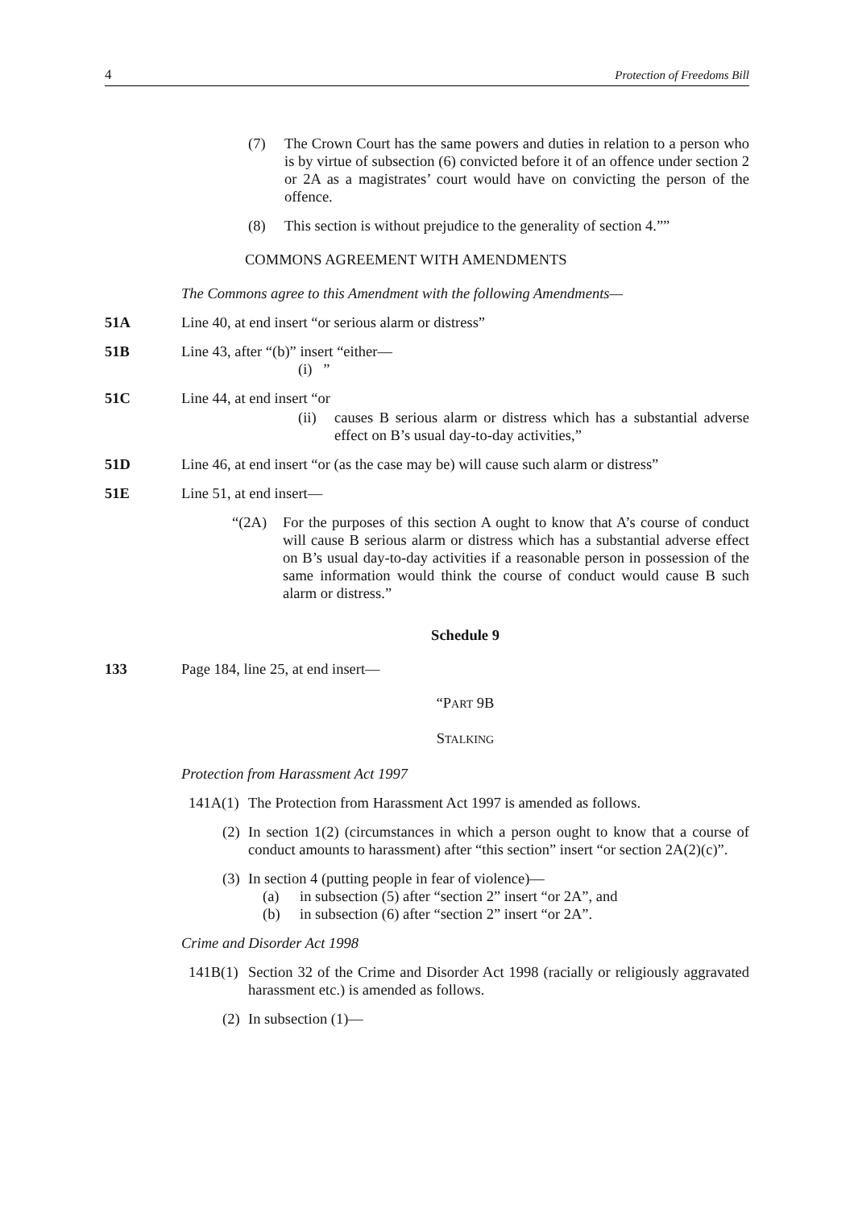4 Protection of Freedoms Bill
(7) The Crown Court has the same powers and duties in relation to a person who is by virtue of subsection (6) convicted before it of an offence under section 2 or 2A as a magistrates’ court would have on convicting the person of the offence.
(8) This section is without prejudice to the generality of section 4.””
COMMONS AGREEMENT WITH AMENDMENTS
The Commons agree to this Amendment with the following Amendments—
51A Line 40, at end insert “or serious alarm or distress”
51B Line 43, after “(b)” insert “either—
(i) ”
51C Line 44, at end insert “or
(ii) causes B serious alarm or distress which has a substantial adverse effect on B’s usual day-to-day activities,”
51D Line 46, at end insert “or (as the case may be) will cause such alarm or distress”
51E Line 51, at end insert—
“(2A) For the purposes of this section A ought to know that A’s course of conduct will cause B serious alarm or distress which has a substantial adverse effect on B’s usual day-to-day activities if a reasonable person in possession of the same information would think the course of conduct would cause B such alarm or distress.”
Schedule 9
133 Page 184, line 25, at end insert—
“PART 9B
STALKING
Protection from Harassment Act 1997
141A(1) The Protection from Harassment Act 1997 is amended as follows.
(2) In section 1(2) (circumstances in which a person ought to know that a course of conduct amounts to harassment) after “this section” insert “or section 2A(2)(c)”.
(3) In section 4 (putting people in fear of violence)—
(a) in subsection (5) after “section 2” insert “or 2A”, and
(b) in subsection (6) after “section 2” insert “or 2A”.
Crime and Disorder Act 1998
141B(1) Section 32 of the Crime and Disorder Act 1998 (racially or religiously aggravated harassment etc.) is amended as follows.
(2) In subsection (1)—